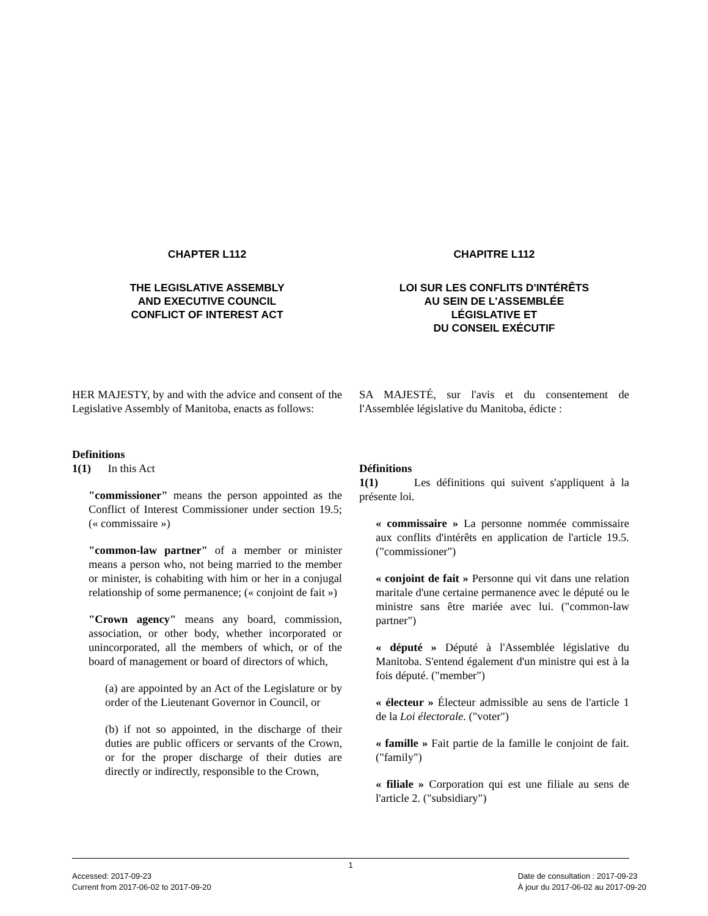CHAPTER L112
THE LEGISLATIVE ASSEMBLY
AND EXECUTIVE COUNCIL
CONFLICT OF INTEREST ACT
CHAPITRE L112
LOI SUR LES CONFLITS D'INTÉRÊTS
AU SEIN DE L'ASSEMBLÉE
LÉGISLATIVE ET
DU CONSEIL EXÉCUTIF
HER MAJESTY, by and with the advice and consent of the Legislative Assembly of Manitoba, enacts as follows:
Definitions
1(1) In this Act
"commissioner" means the person appointed as the Conflict of Interest Commissioner under section 19.5; (« commissaire »)
"common-law partner" of a member or minister means a person who, not being married to the member or minister, is cohabiting with him or her in a conjugal relationship of some permanence; (« conjoint de fait »)
"Crown agency" means any board, commission, association, or other body, whether incorporated or unincorporated, all the members of which, or of the board of management or board of directors of which,
(a) are appointed by an Act of the Legislature or by order of the Lieutenant Governor in Council, or
(b) if not so appointed, in the discharge of their duties are public officers or servants of the Crown, or for the proper discharge of their duties are directly or indirectly, responsible to the Crown,
SA MAJESTÉ, sur l'avis et du consentement de l'Assemblée législative du Manitoba, édicte :
Définitions
1(1) Les définitions qui suivent s'appliquent à la présente loi.
« commissaire » La personne nommée commissaire aux conflits d'intérêts en application de l'article 19.5. ("commissioner")
« conjoint de fait » Personne qui vit dans une relation maritale d'une certaine permanence avec le député ou le ministre sans être mariée avec lui. ("common-law partner")
« député » Député à l'Assemblée législative du Manitoba. S'entend également d'un ministre qui est à la fois député. ("member")
« électeur » Électeur admissible au sens de l'article 1 de la Loi électorale. ("voter")
« famille » Fait partie de la famille le conjoint de fait. ("family")
« filiale » Corporation qui est une filiale au sens de l'article 2. ("subsidiary")
1
Accessed: 2017-09-23
Current from 2017-06-02 to 2017-09-20
Date de consultation : 2017-09-23
À jour du 2017-06-02 au 2017-09-20